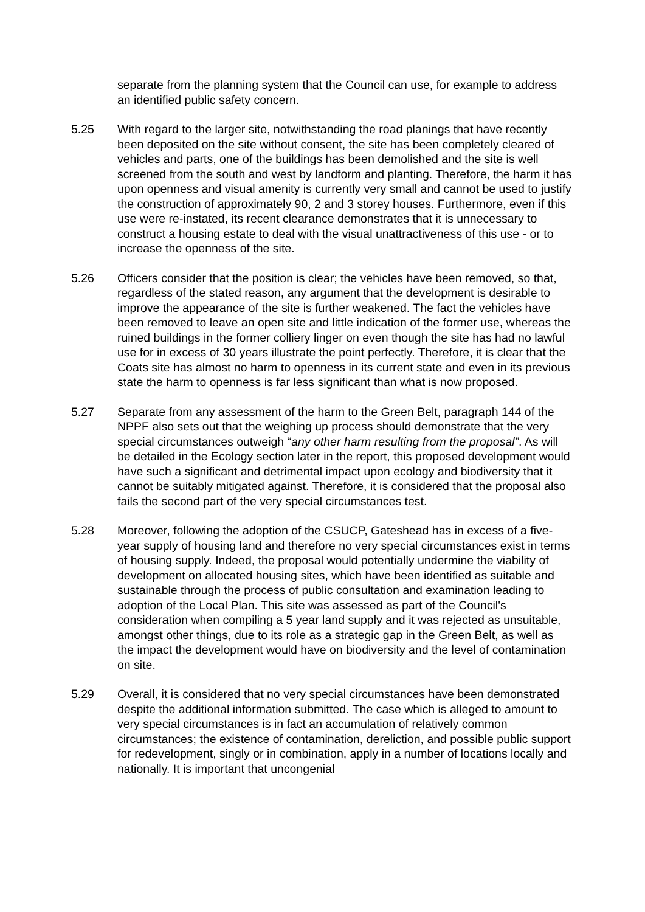separate from the planning system that the Council can use, for example to address an identified public safety concern.
5.25 With regard to the larger site, notwithstanding the road planings that have recently been deposited on the site without consent, the site has been completely cleared of vehicles and parts, one of the buildings has been demolished and the site is well screened from the south and west by landform and planting. Therefore, the harm it has upon openness and visual amenity is currently very small and cannot be used to justify the construction of approximately 90, 2 and 3 storey houses. Furthermore, even if this use were re-instated, its recent clearance demonstrates that it is unnecessary to construct a housing estate to deal with the visual unattractiveness of this use - or to increase the openness of the site.
5.26 Officers consider that the position is clear; the vehicles have been removed, so that, regardless of the stated reason, any argument that the development is desirable to improve the appearance of the site is further weakened. The fact the vehicles have been removed to leave an open site and little indication of the former use, whereas the ruined buildings in the former colliery linger on even though the site has had no lawful use for in excess of 30 years illustrate the point perfectly. Therefore, it is clear that the Coats site has almost no harm to openness in its current state and even in its previous state the harm to openness is far less significant than what is now proposed.
5.27 Separate from any assessment of the harm to the Green Belt, paragraph 144 of the NPPF also sets out that the weighing up process should demonstrate that the very special circumstances outweigh “any other harm resulting from the proposal”. As will be detailed in the Ecology section later in the report, this proposed development would have such a significant and detrimental impact upon ecology and biodiversity that it cannot be suitably mitigated against. Therefore, it is considered that the proposal also fails the second part of the very special circumstances test.
5.28 Moreover, following the adoption of the CSUCP, Gateshead has in excess of a five-year supply of housing land and therefore no very special circumstances exist in terms of housing supply. Indeed, the proposal would potentially undermine the viability of development on allocated housing sites, which have been identified as suitable and sustainable through the process of public consultation and examination leading to adoption of the Local Plan. This site was assessed as part of the Council's consideration when compiling a 5 year land supply and it was rejected as unsuitable, amongst other things, due to its role as a strategic gap in the Green Belt, as well as the impact the development would have on biodiversity and the level of contamination on site.
5.29 Overall, it is considered that no very special circumstances have been demonstrated despite the additional information submitted. The case which is alleged to amount to very special circumstances is in fact an accumulation of relatively common circumstances; the existence of contamination, dereliction, and possible public support for redevelopment, singly or in combination, apply in a number of locations locally and nationally. It is important that uncongenial